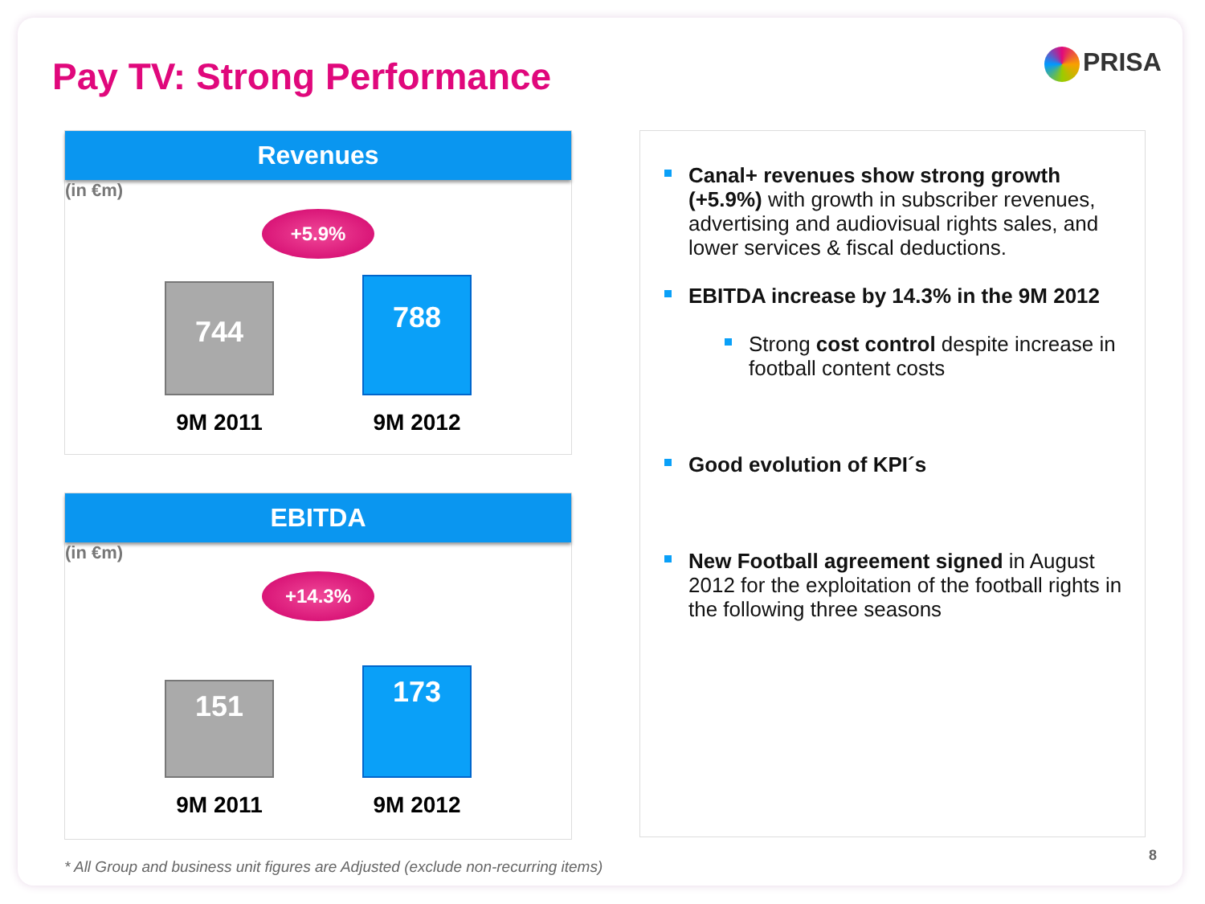Pay TV: Strong Performance PRISA
Revenues
(in €m)
+5.9%
744
9M 2011
788
9M 2012
EBITDA
(in €m)
+14.3%
151
9M 2011
173
9M 2012
Canal+ revenues show strong growth (+5.9%) with growth in subscriber revenues, advertising and audiovisual rights sales, and lower services & fiscal deductions.
EBITDA increase by 14.3% in the 9M 2012
Strong cost control despite increase in football content costs
Good evolution of KPI´s
New Football agreement signed in August 2012 for the exploitation of the football rights in the following three seasons
* All Group and business unit figures are Adjusted (exclude non-recurring items)
8